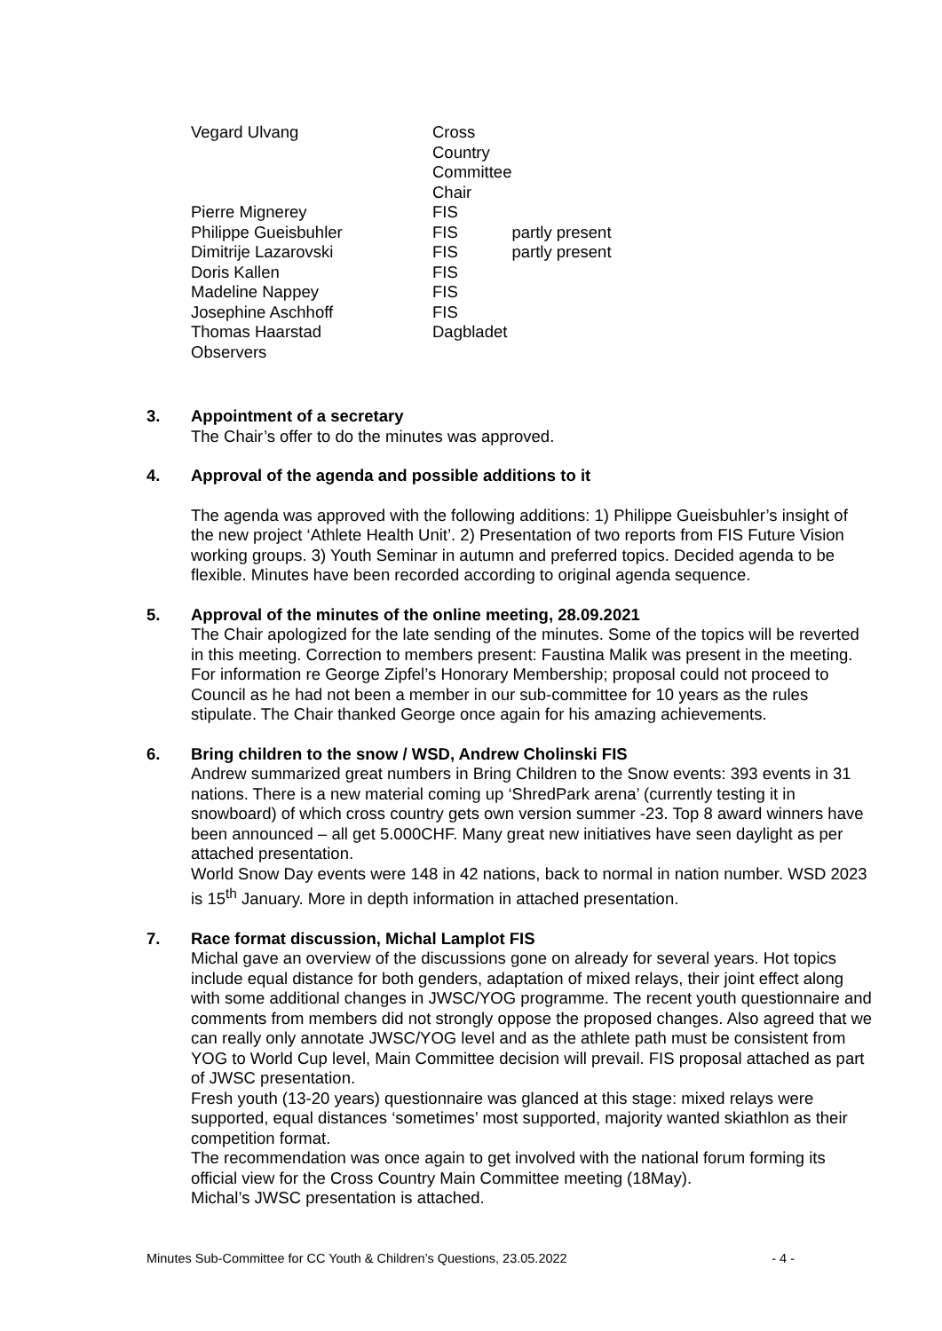| Vegard Ulvang | Cross Country Committee Chair | |
| Pierre Mignerey | FIS | |
| Philippe Gueisbuhler | FIS | partly present |
| Dimitrije Lazarovski | FIS | partly present |
| Doris Kallen | FIS | |
| Madeline Nappey | FIS | |
| Josephine Aschhoff | FIS | |
| Thomas Haarstad | Dagbladet | |
| Observers | | |
3. Appointment of a secretary
The Chair’s offer to do the minutes was approved.
4. Approval of the agenda and possible additions to it
The agenda was approved with the following additions: 1) Philippe Gueisbuhler’s insight of the new project ‘Athlete Health Unit’. 2) Presentation of two reports from FIS Future Vision working groups. 3) Youth Seminar in autumn and preferred topics. Decided agenda to be flexible. Minutes have been recorded according to original agenda sequence.
5. Approval of the minutes of the online meeting, 28.09.2021
The Chair apologized for the late sending of the minutes. Some of the topics will be reverted in this meeting. Correction to members present: Faustina Malik was present in the meeting. For information re George Zipfel’s Honorary Membership; proposal could not proceed to Council as he had not been a member in our sub-committee for 10 years as the rules stipulate. The Chair thanked George once again for his amazing achievements.
6. Bring children to the snow / WSD, Andrew Cholinski FIS
Andrew summarized great numbers in Bring Children to the Snow events: 393 events in 31 nations. There is a new material coming up ‘ShredPark arena’ (currently testing it in snowboard) of which cross country gets own version summer -23. Top 8 award winners have been announced – all get 5.000CHF. Many great new initiatives have seen daylight as per attached presentation.
World Snow Day events were 148 in 42 nations, back to normal in nation number. WSD 2023 is 15<sup>th</sup> January. More in depth information in attached presentation.
7. Race format discussion, Michal Lamplot FIS
Michal gave an overview of the discussions gone on already for several years. Hot topics include equal distance for both genders, adaptation of mixed relays, their joint effect along with some additional changes in JWSC/YOG programme. The recent youth questionnaire and comments from members did not strongly oppose the proposed changes. Also agreed that we can really only annotate JWSC/YOG level and as the athlete path must be consistent from YOG to World Cup level, Main Committee decision will prevail. FIS proposal attached as part of JWSC presentation.
Fresh youth (13-20 years) questionnaire was glanced at this stage: mixed relays were supported, equal distances ‘sometimes’ most supported, majority wanted skiathlon as their competition format.
The recommendation was once again to get involved with the national forum forming its official view for the Cross Country Main Committee meeting (18May).
Michal’s JWSC presentation is attached.
Minutes Sub-Committee for CC Youth & Children’s Questions, 23.05.2022 - 4 -